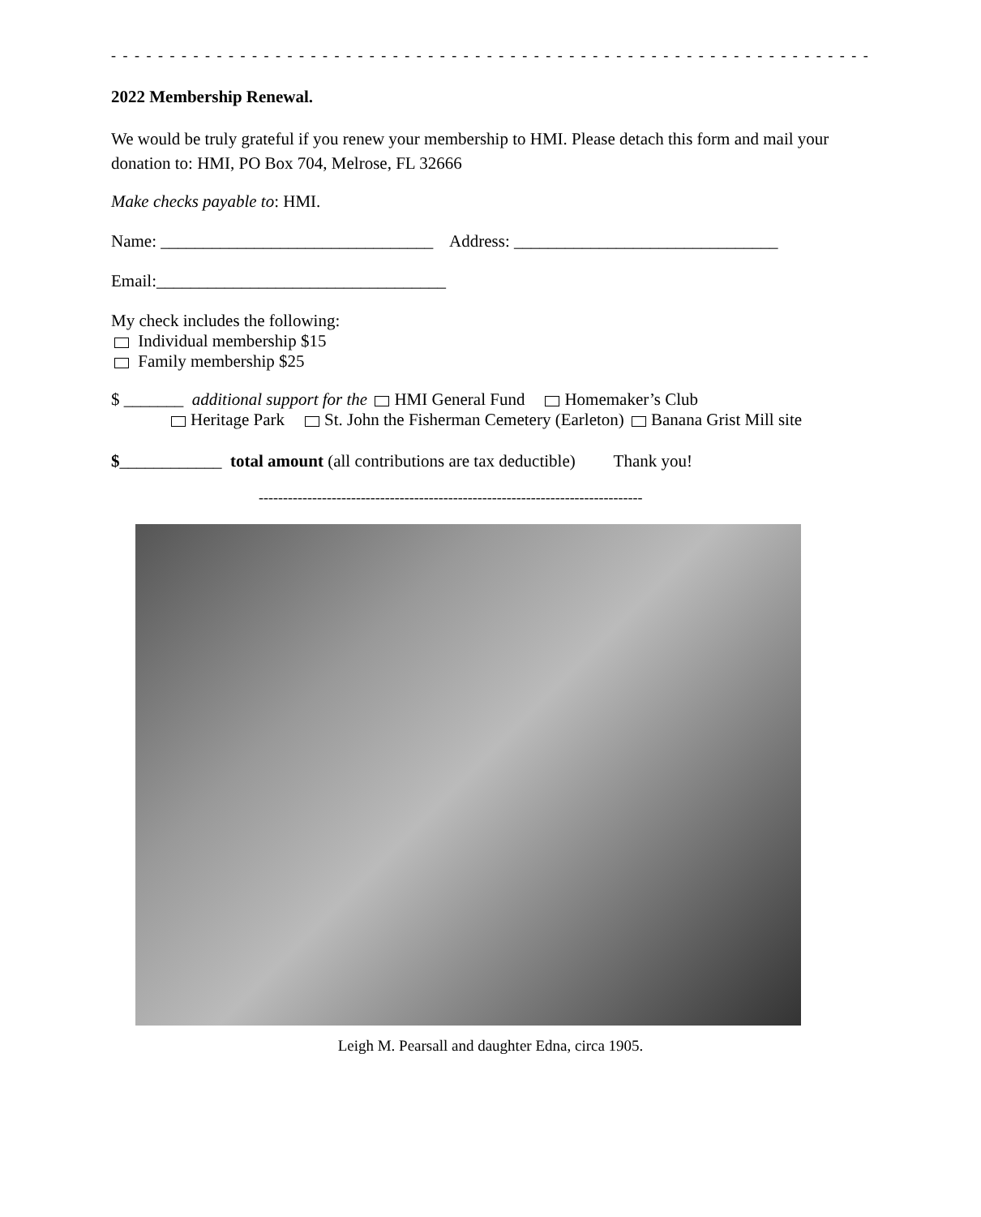- - - - - - - - - - - - - - - - - - - - - - - - - - - - - - - - - - - - - - - - - - - - - - - - - - - - - - - - - - - - - - - - -
2022 Membership Renewal.
We would be truly grateful if you renew your membership to HMI. Please detach this form and mail your donation to: HMI, PO Box 704, Melrose, FL 32666
Make checks payable to: HMI.
Name: ________________________________ Address: _______________________________
Email:__________________________________
My check includes the following:
Individual membership $15
Family membership $25
$ _______ additional support for the HMI General Fund Homemaker’s Club
Heritage Park St. John the Fisherman Cemetery (Earleton) Banana Grist Mill site
$____________ total amount (all contributions are tax deductible) Thank you!
-------------------------------------------------------------------------------
Leigh M. Pearsall and daughter Edna, circa 1905.